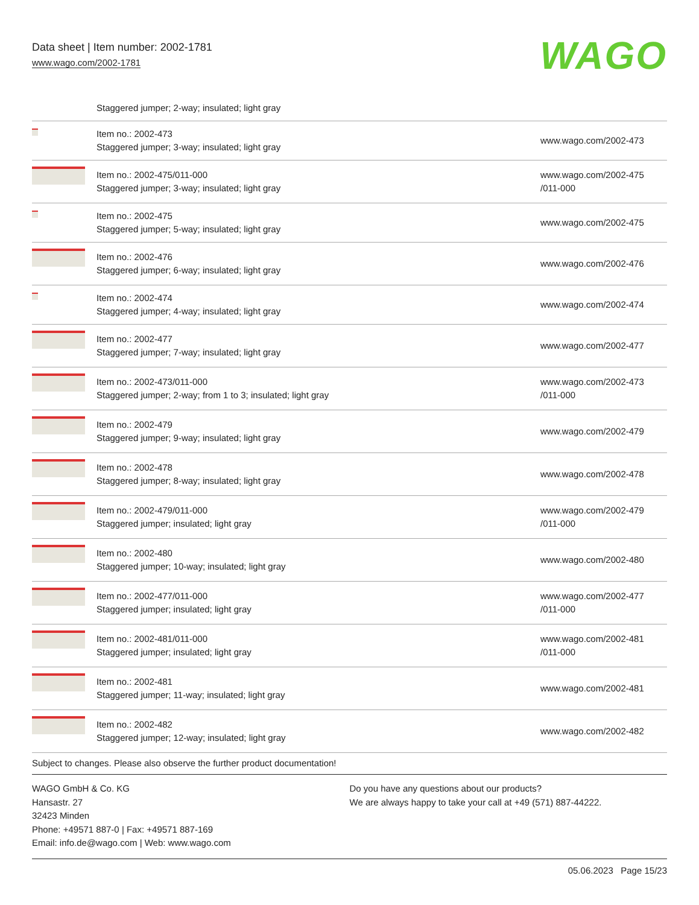Data sheet | Item number: 2002-1781
www.wago.com/2002-1781
WAGO
| | Staggered jumper; 2-way; insulated; light gray | |
| | Item no.: 2002-473 Staggered jumper; 3-way; insulated; light gray | www.wago.com/2002-473 |
| | Item no.: 2002-475/011-000 Staggered jumper; 3-way; insulated; light gray | www.wago.com/2002-475 /011-000 |
| | Item no.: 2002-475 Staggered jumper; 5-way; insulated; light gray | www.wago.com/2002-475 |
| | Item no.: 2002-476 Staggered jumper; 6-way; insulated; light gray | www.wago.com/2002-476 |
| | Item no.: 2002-474 Staggered jumper; 4-way; insulated; light gray | www.wago.com/2002-474 |
| | Item no.: 2002-477 Staggered jumper; 7-way; insulated; light gray | www.wago.com/2002-477 |
| | Item no.: 2002-473/011-000 Staggered jumper; 2-way; from 1 to 3; insulated; light gray | www.wago.com/2002-473 /011-000 |
| | Item no.: 2002-479 Staggered jumper; 9-way; insulated; light gray | www.wago.com/2002-479 |
| | Item no.: 2002-478 Staggered jumper; 8-way; insulated; light gray | www.wago.com/2002-478 |
| | Item no.: 2002-479/011-000 Staggered jumper; insulated; light gray | www.wago.com/2002-479 /011-000 |
| | Item no.: 2002-480 Staggered jumper; 10-way; insulated; light gray | www.wago.com/2002-480 |
| | Item no.: 2002-477/011-000 Staggered jumper; insulated; light gray | www.wago.com/2002-477 /011-000 |
| | Item no.: 2002-481/011-000 Staggered jumper; insulated; light gray | www.wago.com/2002-481 /011-000 |
| | Item no.: 2002-481 Staggered jumper; 11-way; insulated; light gray | www.wago.com/2002-481 |
| | Item no.: 2002-482 Staggered jumper; 12-way; insulated; light gray | www.wago.com/2002-482 |
Subject to changes. Please also observe the further product documentation!
WAGO GmbH & Co. KG
Hansastr. 27
32423 Minden
Phone: +49571 887-0 | Fax: +49571 887-169
Email: info.de@wago.com | Web: www.wago.com
Do you have any questions about our products?
We are always happy to take your call at +49 (571) 887-44222.
05.06.2023 Page 15/23